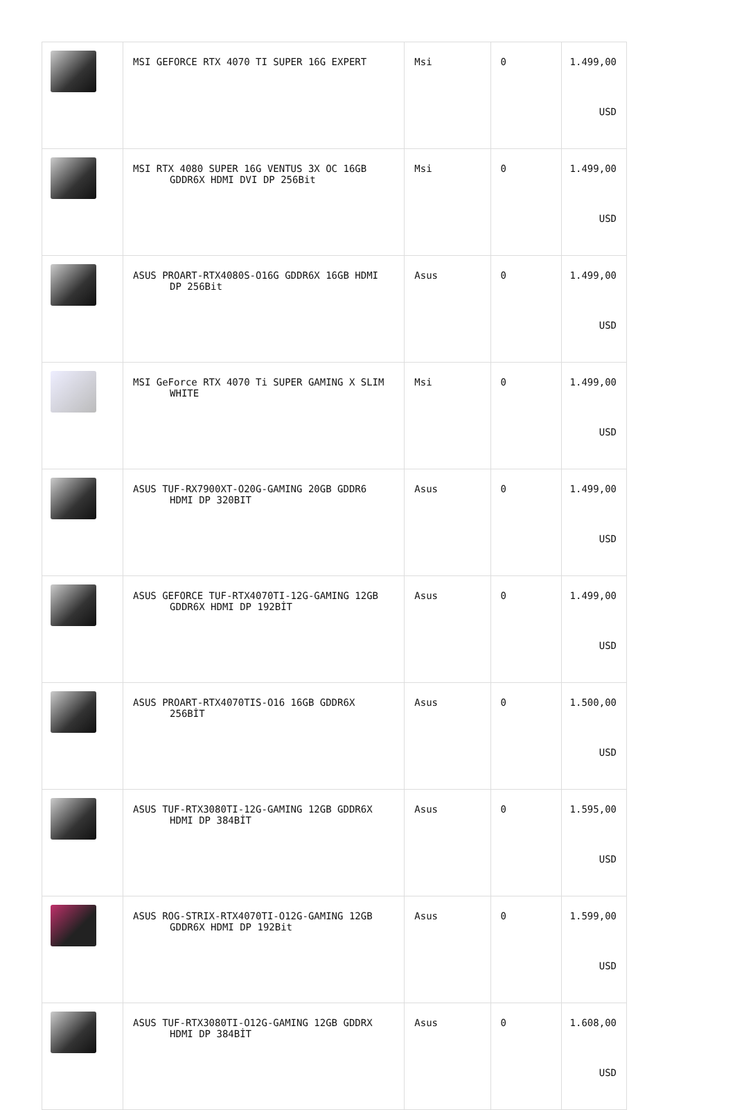| | MSI GEFORCE RTX 4070 TI SUPER 16G EXPERT | Msi | 0 | 1.499,00 USD |
| | MSI RTX 4080 SUPER 16G VENTUS 3X OC 16GB GDDR6X HDMI DVI DP 256Bit | Msi | 0 | 1.499,00 USD |
| | ASUS PROART-RTX4080S-O16G GDDR6X 16GB HDMI DP 256Bit | Asus | 0 | 1.499,00 USD |
| | MSI GeForce RTX 4070 Ti SUPER GAMING X SLIM WHITE | Msi | 0 | 1.499,00 USD |
| | ASUS TUF-RX7900XT-O20G-GAMING 20GB GDDR6 HDMI DP 320BIT | Asus | 0 | 1.499,00 USD |
| | ASUS GEFORCE TUF-RTX4070TI-12G-GAMING 12GB GDDR6X HDMI DP 192BİT | Asus | 0 | 1.499,00 USD |
| | ASUS PROART-RTX4070TIS-O16 16GB GDDR6X 256BİT | Asus | 0 | 1.500,00 USD |
| | ASUS TUF-RTX3080TI-12G-GAMING 12GB GDDR6X HDMI DP 384BİT | Asus | 0 | 1.595,00 USD |
| | ASUS ROG-STRIX-RTX4070TI-O12G-GAMING 12GB GDDR6X HDMI DP 192Bit | Asus | 0 | 1.599,00 USD |
| | ASUS TUF-RTX3080TI-O12G-GAMING 12GB GDDRX HDMI DP 384BİT | Asus | 0 | 1.608,00 USD |